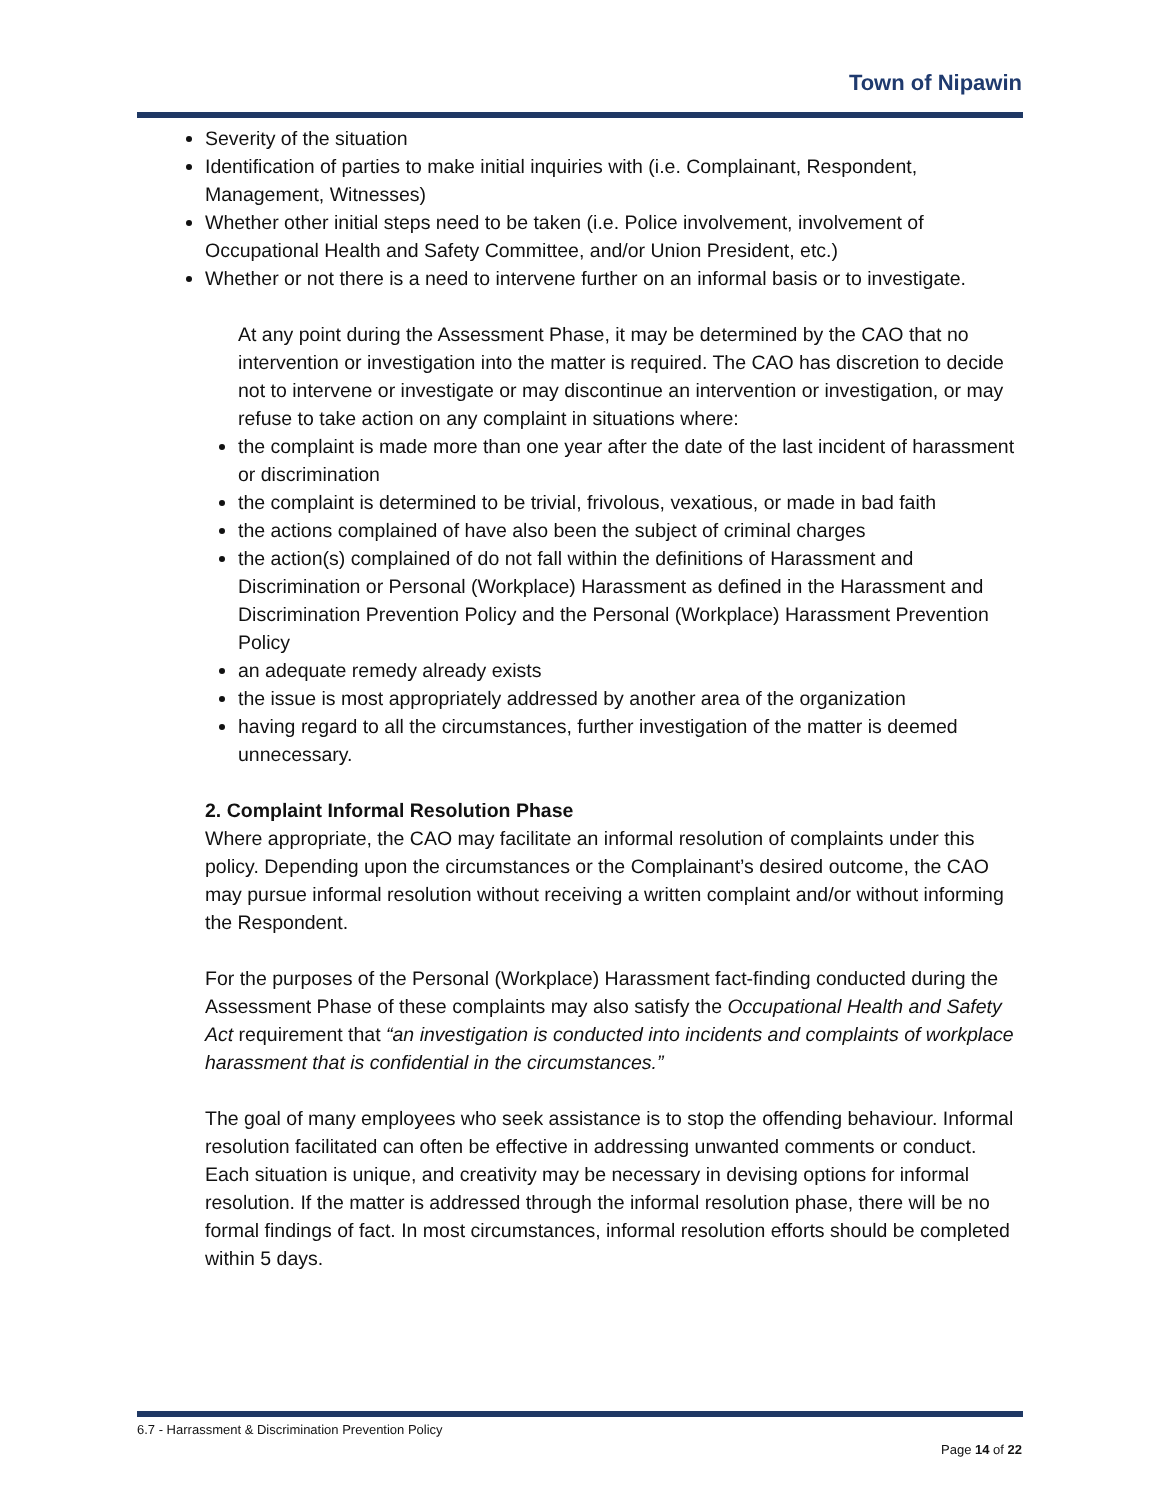Town of Nipawin
Severity of the situation
Identification of parties to make initial inquiries with (i.e. Complainant, Respondent, Management, Witnesses)
Whether other initial steps need to be taken (i.e. Police involvement, involvement of Occupational Health and Safety Committee, and/or Union President, etc.)
Whether or not there is a need to intervene further on an informal basis or to investigate.
At any point during the Assessment Phase, it may be determined by the CAO that no intervention or investigation into the matter is required. The CAO has discretion to decide not to intervene or investigate or may discontinue an intervention or investigation, or may refuse to take action on any complaint in situations where:
the complaint is made more than one year after the date of the last incident of harassment or discrimination
the complaint is determined to be trivial, frivolous, vexatious, or made in bad faith
the actions complained of have also been the subject of criminal charges
the action(s) complained of do not fall within the definitions of Harassment and Discrimination or Personal (Workplace) Harassment as defined in the Harassment and Discrimination Prevention Policy and the Personal (Workplace) Harassment Prevention Policy
an adequate remedy already exists
the issue is most appropriately addressed by another area of the organization
having regard to all the circumstances, further investigation of the matter is deemed unnecessary.
2. Complaint Informal Resolution Phase
Where appropriate, the CAO may facilitate an informal resolution of complaints under this policy. Depending upon the circumstances or the Complainant’s desired outcome, the CAO may pursue informal resolution without receiving a written complaint and/or without informing the Respondent.
For the purposes of the Personal (Workplace) Harassment fact-finding conducted during the Assessment Phase of these complaints may also satisfy the Occupational Health and Safety Act requirement that “an investigation is conducted into incidents and complaints of workplace harassment that is confidential in the circumstances.”
The goal of many employees who seek assistance is to stop the offending behaviour. Informal resolution facilitated can often be effective in addressing unwanted comments or conduct. Each situation is unique, and creativity may be necessary in devising options for informal resolution. If the matter is addressed through the informal resolution phase, there will be no formal findings of fact. In most circumstances, informal resolution efforts should be completed within 5 days.
6.7 - Harrassment & Discrimination Prevention Policy
Page 14 of 22